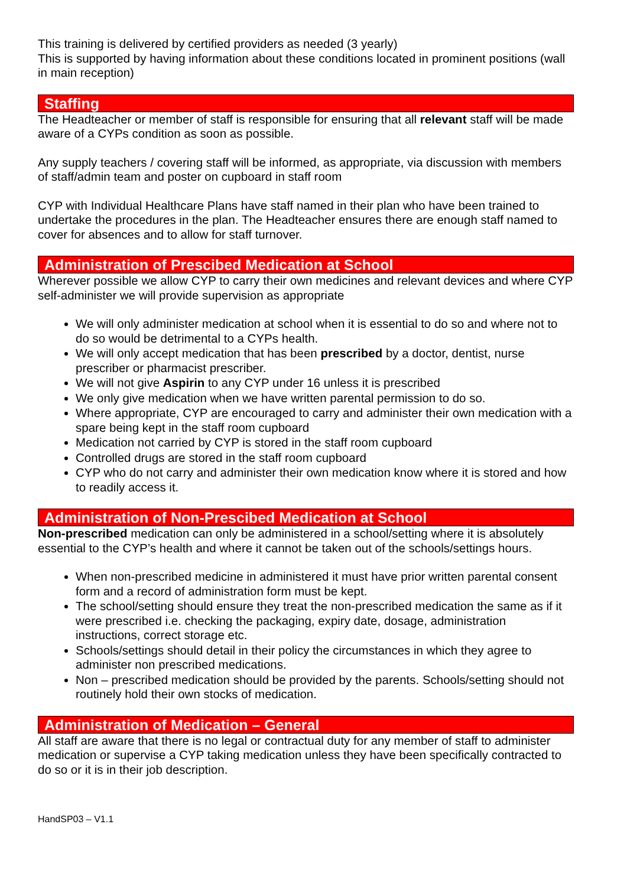This training is delivered by certified providers as needed (3 yearly)
This is supported by having information about these conditions located in prominent positions (wall in main reception)
Staffing
The Headteacher or member of staff is responsible for ensuring that all relevant staff will be made aware of a CYPs condition as soon as possible.
Any supply teachers / covering staff will be informed, as appropriate, via discussion with members of staff/admin team and poster on cupboard in staff room
CYP with Individual Healthcare Plans have staff named in their plan who have been trained to undertake the procedures in the plan. The Headteacher ensures there are enough staff named to cover for absences and to allow for staff turnover.
Administration of Prescibed Medication at School
Wherever possible we allow CYP to carry their own medicines and relevant devices and where CYP self-administer we will provide supervision as appropriate
We will only administer medication at school when it is essential to do so and where not to do so would be detrimental to a CYPs health.
We will only accept medication that has been prescribed by a doctor, dentist, nurse prescriber or pharmacist prescriber.
We will not give Aspirin to any CYP under 16 unless it is prescribed
We only give medication when we have written parental permission to do so.
Where appropriate, CYP are encouraged to carry and administer their own medication with a spare being kept in the staff room cupboard
Medication not carried by CYP is stored in the staff room cupboard
Controlled drugs are stored in the staff room cupboard
CYP who do not carry and administer their own medication know where it is stored and how to readily access it.
Administration of Non-Prescibed Medication at School
Non-prescribed medication can only be administered in a school/setting where it is absolutely essential to the CYP’s health and where it cannot be taken out of the schools/settings hours.
When non-prescribed medicine in administered it must have prior written parental consent form and a record of administration form must be kept.
The school/setting should ensure they treat the non-prescribed medication the same as if it were prescribed i.e. checking the packaging, expiry date, dosage, administration instructions, correct storage etc.
Schools/settings should detail in their policy the circumstances in which they agree to administer non prescribed medications.
Non – prescribed medication should be provided by the parents. Schools/setting should not routinely hold their own stocks of medication.
Administration of Medication – General
All staff are aware that there is no legal or contractual duty for any member of staff to administer medication or supervise a CYP taking medication unless they have been specifically contracted to do so or it is in their job description.
HandSP03 – V1.1